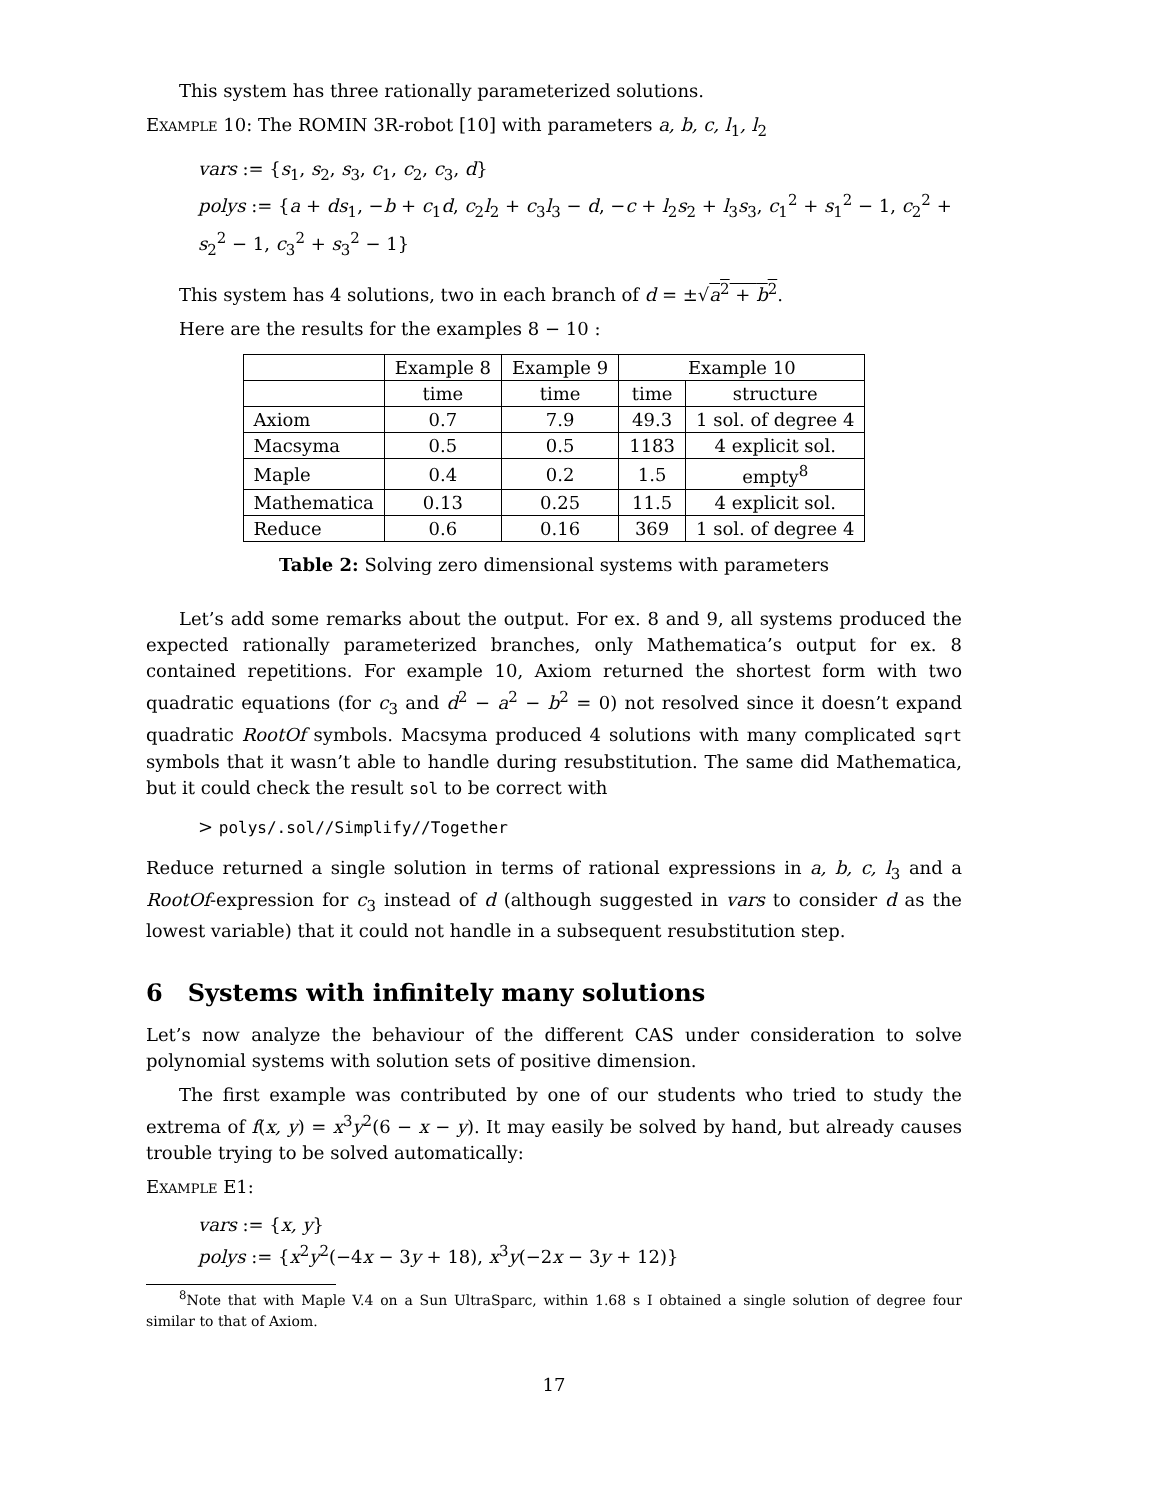This system has three rationally parameterized solutions.
Example 10: The ROMIN 3R-robot [10] with parameters a, b, c, l<sub>1</sub>, l<sub>2</sub>
vars := {s<sub>1</sub>, s<sub>2</sub>, s<sub>3</sub>, c<sub>1</sub>, c<sub>2</sub>, c<sub>3</sub>, d}
polys := {a + ds<sub>1</sub>, −b + c<sub>1</sub>d, c<sub>2</sub>l<sub>2</sub> + c<sub>3</sub>l<sub>3</sub> − d, −c + l<sub>2</sub>s<sub>2</sub> + l<sub>3</sub>s<sub>3</sub>, c<sub>1</sub><sup>2</sup> + s<sub>1</sub><sup>2</sup> − 1, c<sub>2</sub><sup>2</sup> + s<sub>2</sub><sup>2</sup> − 1, c<sub>3</sub><sup>2</sup> + s<sub>3</sub><sup>2</sup> − 1}
This system has 4 solutions, two in each branch of d = ±√a<sup>2</sup> + b<sup>2</sup>.
Here are the results for the examples 8 − 10 :
| | Example 8 | Example 9 | Example 10 | |
| | time | time | time | structure |
| Axiom | 0.7 | 7.9 | 49.3 | 1 sol. of degree 4 |
| Macsyma | 0.5 | 0.5 | 1183 | 4 explicit sol. |
| Maple | 0.4 | 0.2 | 1.5 | empty<sup>8</sup> |
| Mathematica | 0.13 | 0.25 | 11.5 | 4 explicit sol. |
| Reduce | 0.6 | 0.16 | 369 | 1 sol. of degree 4 |
Table 2: Solving zero dimensional systems with parameters
Let’s add some remarks about the output. For ex. 8 and 9, all systems produced the expected rationally parameterized branches, only Mathematica’s output for ex. 8 contained repetitions. For example 10, Axiom returned the shortest form with two quadratic equations (for c<sub>3</sub> and d<sup>2</sup> − a<sup>2</sup> − b<sup>2</sup> = 0) not resolved since it doesn’t expand quadratic RootOf symbols. Macsyma produced 4 solutions with many complicated sqrt symbols that it wasn’t able to handle during resubstitution. The same did Mathematica, but it could check the result sol to be correct with
> polys/.sol//Simplify//Together
Reduce returned a single solution in terms of rational expressions in a, b, c, l<sub>3</sub> and a RootOf-expression for c<sub>3</sub> instead of d (although suggested in vars to consider d as the lowest variable) that it could not handle in a subsequent resubstitution step.
6 Systems with infinitely many solutions
Let’s now analyze the behaviour of the different CAS under consideration to solve polynomial systems with solution sets of positive dimension.
The first example was contributed by one of our students who tried to study the extrema of f(x, y) = x<sup>3</sup>y<sup>2</sup>(6 − x − y). It may easily be solved by hand, but already causes trouble trying to be solved automatically:
Example E1:
vars := {x, y}
polys := {x<sup>2</sup>y<sup>2</sup>(−4x − 3y + 18), x<sup>3</sup>y(−2x − 3y + 12)}
<sup>8</sup> Note that with Maple V.4 on a Sun UltraSparc, within 1.68 s I obtained a single solution of degree four similar to that of Axiom.
17